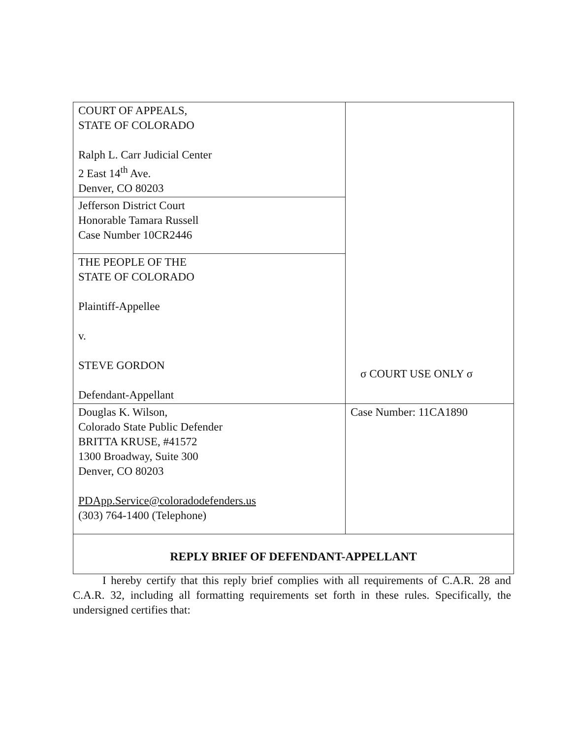| COURT OF APPEALS, STATE OF COLORADO Ralph L. Carr Judicial Center 2 East 14<sup>th</sup> Ave. Denver, CO 80203 | σ COURT USE ONLY σ |
| Jefferson District Court Honorable Tamara Russell Case Number 10CR2446 | |
| THE PEOPLE OF THE STATE OF COLORADO Plaintiff-Appellee v. STEVE GORDON Defendant-Appellant | |
| Douglas K. Wilson, Colorado State Public Defender BRITTA KRUSE, #41572 1300 Broadway, Suite 300 Denver, CO 80203 PDApp.Service@coloradodefenders.us (303) 764-1400 (Telephone) | Case Number: 11CA1890 |
| REPLY BRIEF OF DEFENDANT-APPELLANT | |
I hereby certify that this reply brief complies with all requirements of C.A.R. 28 and C.A.R. 32, including all formatting requirements set forth in these rules. Specifically, the undersigned certifies that: